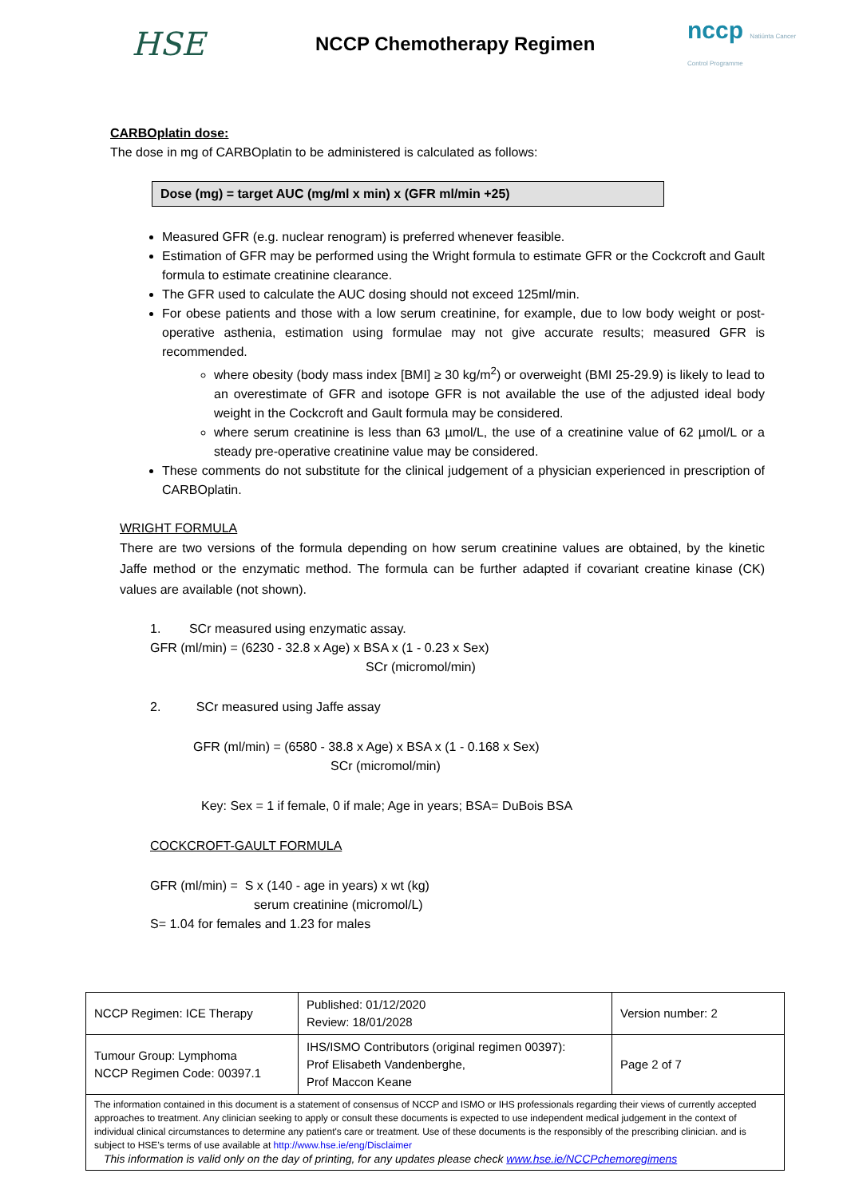HSE
NCCP Chemotherapy Regimen
nccp Natiúnta Cancer Control Programme
CARBOplatin dose:
The dose in mg of CARBOplatin to be administered is calculated as follows:
Dose (mg) = target AUC (mg/ml x min) x (GFR ml/min +25)
Measured GFR (e.g. nuclear renogram) is preferred whenever feasible.
Estimation of GFR may be performed using the Wright formula to estimate GFR or the Cockcroft and Gault formula to estimate creatinine clearance.
The GFR used to calculate the AUC dosing should not exceed 125ml/min.
For obese patients and those with a low serum creatinine, for example, due to low body weight or post-operative asthenia, estimation using formulae may not give accurate results; measured GFR is recommended.
where obesity (body mass index [BMI] ≥ 30 kg/m<sup>2</sup>) or overweight (BMI 25-29.9) is likely to lead to an overestimate of GFR and isotope GFR is not available the use of the adjusted ideal body weight in the Cockcroft and Gault formula may be considered.
where serum creatinine is less than 63 µmol/L, the use of a creatinine value of 62 µmol/L or a steady pre-operative creatinine value may be considered.
These comments do not substitute for the clinical judgement of a physician experienced in prescription of CARBOplatin.
WRIGHT FORMULA
There are two versions of the formula depending on how serum creatinine values are obtained, by the kinetic Jaffe method or the enzymatic method. The formula can be further adapted if covariant creatine kinase (CK) values are available (not shown).
1. SCr measured using enzymatic assay.
GFR (ml/min) = (6230 - 32.8 x Age) x BSA x (1 - 0.23 x Sex)
SCr (micromol/min)
2. SCr measured using Jaffe assay
GFR (ml/min) = (6580 - 38.8 x Age) x BSA x (1 - 0.168 x Sex)
SCr (micromol/min)
Key: Sex = 1 if female, 0 if male; Age in years; BSA= DuBois BSA
COCKCROFT-GAULT FORMULA
GFR (ml/min) = S x (140 - age in years) x wt (kg)
serum creatinine (micromol/L)
S= 1.04 for females and 1.23 for males
| NCCP Regimen: ICE Therapy | Published: 01/12/2020 Review: 18/01/2028 | Version number: 2 |
| Tumour Group: Lymphoma NCCP Regimen Code: 00397.1 | IHS/ISMO Contributors (original regimen 00397): Prof Elisabeth Vandenberghe, Prof Maccon Keane | Page 2 of 7 |
| The information contained in this document is a statement of consensus of NCCP and ISMO or IHS professionals regarding their views of currently accepted approaches to treatment. Any clinician seeking to apply or consult these documents is expected to use independent medical judgement in the context of individual clinical circumstances to determine any patient's care or treatment. Use of these documents is the responsibly of the prescribing clinician. and is subject to HSE’s terms of use available at http://www.hse.ie/eng/Disclaimer This information is valid only on the day of printing, for any updates please check www.hse.ie/NCCPchemoregimens | | |